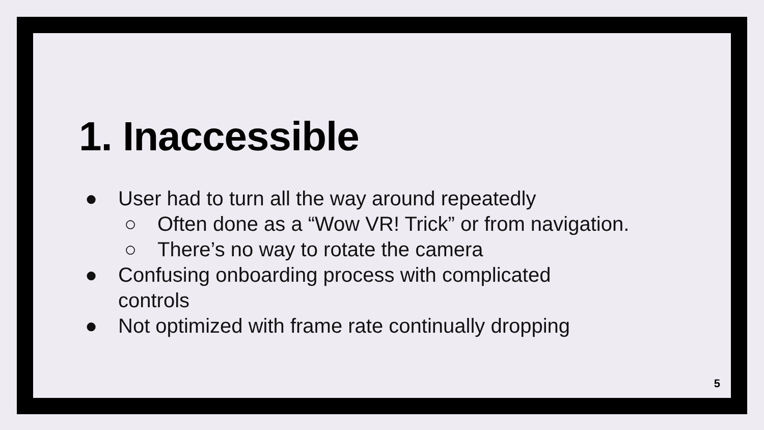1. Inaccessible
● User had to turn all the way around repeatedly
○ Often done as a “Wow VR! Trick” or from navigation.
○ There’s no way to rotate the camera
● Confusing onboarding process with complicated
controls
● Not optimized with frame rate continually dropping
5